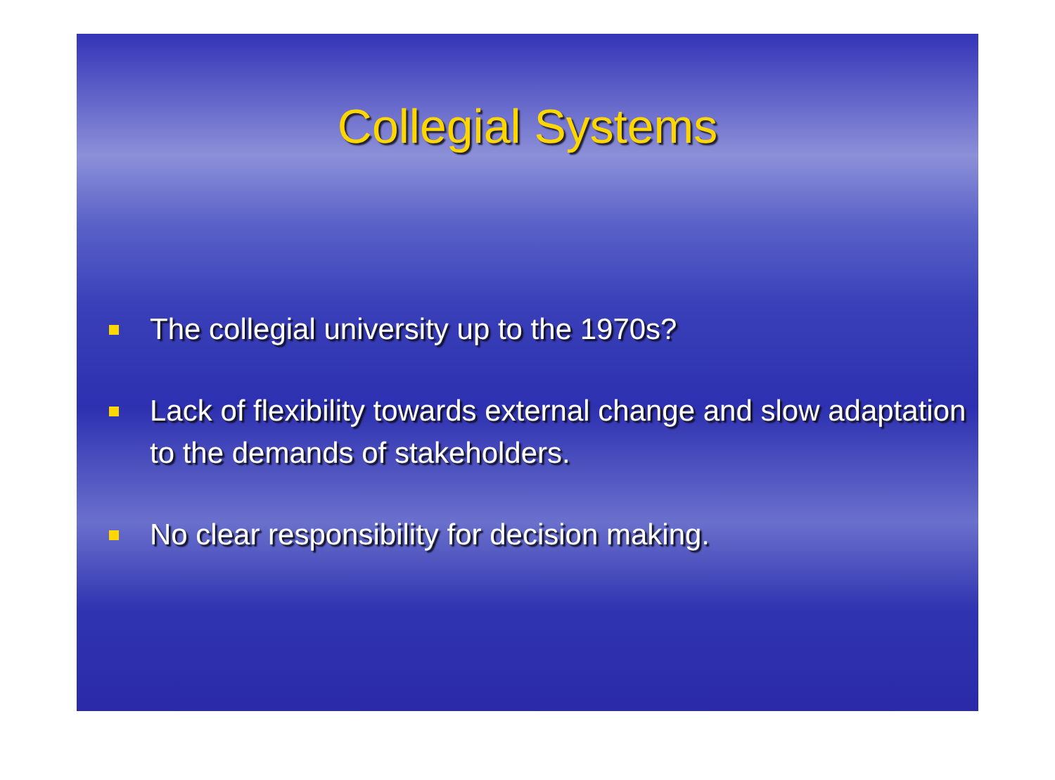Collegial Systems
The collegial university up to the 1970s?
Lack of flexibility towards external change and slow adaptation to the demands of stakeholders.
No clear responsibility for decision making.